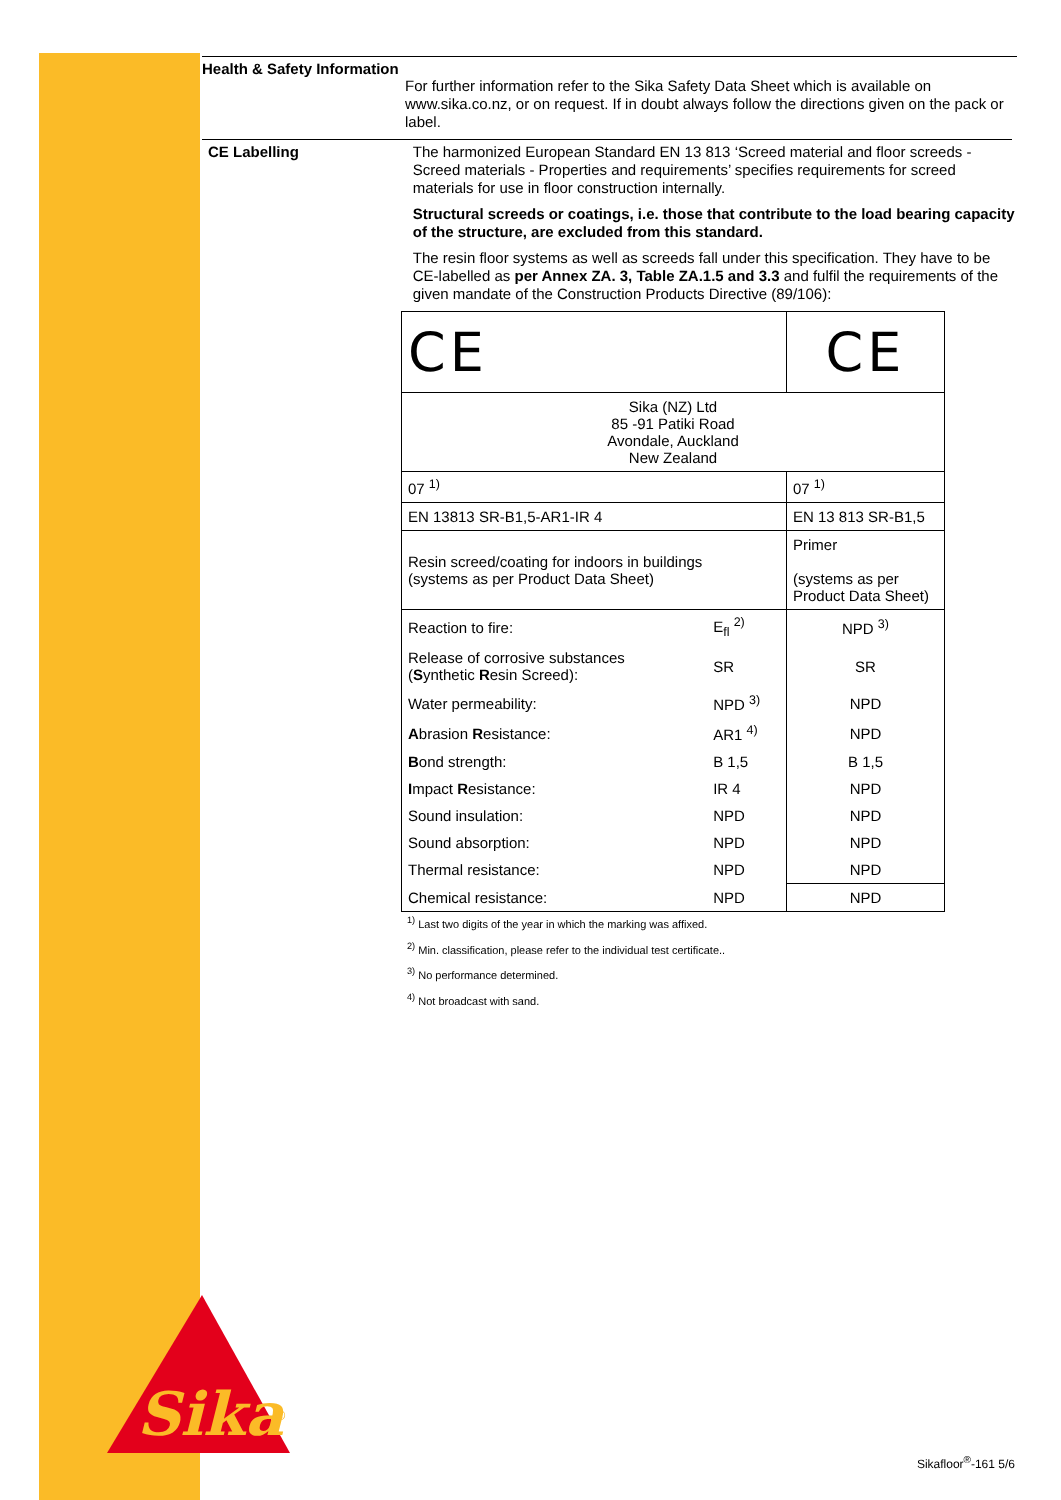Health & Safety Information
For further information refer to the Sika Safety Data Sheet which is available on www.sika.co.nz, or on request. If in doubt always follow the directions given on the pack or label.
CE Labelling
The harmonized European Standard EN 13 813 ‘Screed material and floor screeds - Screed materials - Properties and requirements’ specifies requirements for screed materials for use in floor construction internally.
Structural screeds or coatings, i.e. those that contribute to the load bearing capacity of the structure, are excluded from this standard.
The resin floor systems as well as screeds fall under this specification. They have to be CE-labelled as per Annex ZA. 3, Table ZA.1.5 and 3.3 and fulfil the requirements of the given mandate of the Construction Products Directive (89/106):
| CE | | CE |
| Sika (NZ) Ltd 85 -91 Patiki Road Avondale, Auckland New Zealand | | |
| 07 <sup>1)</sup> | | 07 <sup>1)</sup> |
| EN 13813 SR-B1,5-AR1-IR 4 | | EN 13 813 SR-B1,5 |
| Resin screed/coating for indoors in buildings (systems as per Product Data Sheet) | | Primer (systems as per Product Data Sheet) |
| Reaction to fire: | E<sub>fl</sub> <sup>2)</sup> | NPD <sup>3)</sup> |
| Release of corrosive substances ( S ynthetic R esin Screed): | SR | SR |
| Water permeability: | NPD <sup>3)</sup> | NPD |
| A brasion R esistance: | AR1 <sup>4)</sup> | NPD |
| B ond strength: | B 1,5 | B 1,5 |
| I mpact R esistance: | IR 4 | NPD |
| Sound insulation: | NPD | NPD |
| Sound absorption: | NPD | NPD |
| Thermal resistance: | NPD | NPD |
| Chemical resistance: | NPD | NPD |
<sup>1)</sup> Last two digits of the year in which the marking was affixed.
<sup>2)</sup> Min. classification, please refer to the individual test certificate..
<sup>3)</sup> No performance determined.
<sup>4)</sup> Not broadcast with sand.
Sika
®
Sikafloor<sup>®</sup>-161 5/6